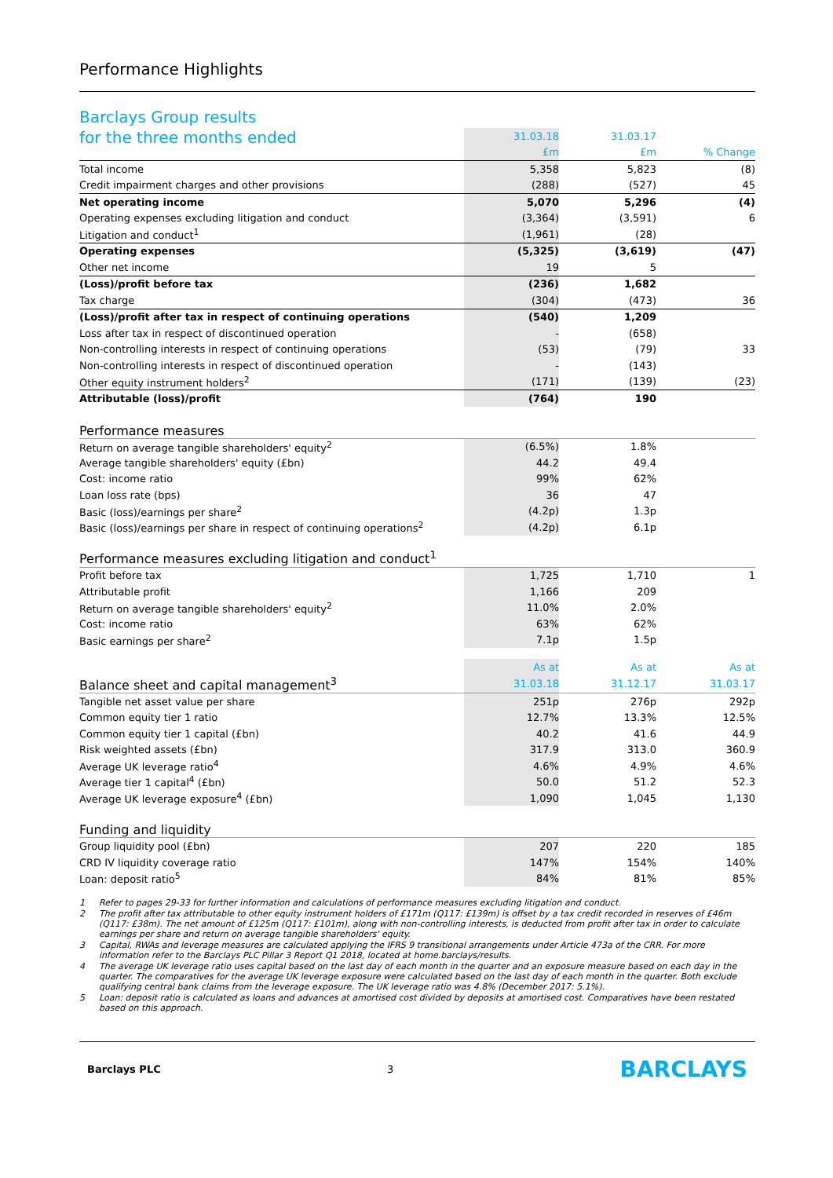Performance Highlights
Barclays Group results
| for the three months ended | 31.03.18 | 31.03.17 | |
| | £m | £m | % Change |
| Total income | 5,358 | 5,823 | (8) |
| Credit impairment charges and other provisions | (288) | (527) | 45 |
| Net operating income | 5,070 | 5,296 | (4) |
| Operating expenses excluding litigation and conduct | (3,364) | (3,591) | 6 |
| Litigation and conduct<sup>1</sup> | (1,961) | (28) | |
| Operating expenses | (5,325) | (3,619) | (47) |
| Other net income | 19 | 5 | |
| (Loss)/profit before tax | (236) | 1,682 | |
| Tax charge | (304) | (473) | 36 |
| (Loss)/profit after tax in respect of continuing operations | (540) | 1,209 | |
| Loss after tax in respect of discontinued operation | - | (658) | |
| Non-controlling interests in respect of continuing operations | (53) | (79) | 33 |
| Non-controlling interests in respect of discontinued operation | - | (143) | |
| Other equity instrument holders<sup>2</sup> | (171) | (139) | (23) |
| Attributable (loss)/profit | (764) | 190 | |
| Performance measures | | | |
| Return on average tangible shareholders' equity<sup>2</sup> | (6.5%) | 1.8% | |
| Average tangible shareholders' equity (£bn) | 44.2 | 49.4 | |
| Cost: income ratio | 99% | 62% | |
| Loan loss rate (bps) | 36 | 47 | |
| Basic (loss)/earnings per share<sup>2</sup> | (4.2p) | 1.3p | |
| Basic (loss)/earnings per share in respect of continuing operations<sup>2</sup> | (4.2p) | 6.1p | |
| Performance measures excluding litigation and conduct<sup>1</sup> | | | |
| Profit before tax | 1,725 | 1,710 | 1 |
| Attributable profit | 1,166 | 209 | |
| Return on average tangible shareholders' equity<sup>2</sup> | 11.0% | 2.0% | |
| Cost: income ratio | 63% | 62% | |
| Basic earnings per share<sup>2</sup> | 7.1p | 1.5p | |
| | As at | As at | As at |
| Balance sheet and capital management<sup>3</sup> | 31.03.18 | 31.12.17 | 31.03.17 |
| Tangible net asset value per share | 251p | 276p | 292p |
| Common equity tier 1 ratio | 12.7% | 13.3% | 12.5% |
| Common equity tier 1 capital (£bn) | 40.2 | 41.6 | 44.9 |
| Risk weighted assets (£bn) | 317.9 | 313.0 | 360.9 |
| Average UK leverage ratio<sup>4</sup> | 4.6% | 4.9% | 4.6% |
| Average tier 1 capital<sup>4</sup> (£bn) | 50.0 | 51.2 | 52.3 |
| Average UK leverage exposure<sup>4</sup> (£bn) | 1,090 | 1,045 | 1,130 |
| Funding and liquidity | | | |
| Group liquidity pool (£bn) | 207 | 220 | 185 |
| CRD IV liquidity coverage ratio | 147% | 154% | 140% |
| Loan: deposit ratio<sup>5</sup> | 84% | 81% | 85% |
1 Refer to pages 29-33 for further information and calculations of performance measures excluding litigation and conduct.
2 The profit after tax attributable to other equity instrument holders of £171m (Q117: £139m) is offset by a tax credit recorded in reserves of £46m (Q117: £38m). The net amount of £125m (Q117: £101m), along with non-controlling interests, is deducted from profit after tax in order to calculate earnings per share and return on average tangible shareholders' equity.
3 Capital, RWAs and leverage measures are calculated applying the IFRS 9 transitional arrangements under Article 473a of the CRR. For more information refer to the Barclays PLC Pillar 3 Report Q1 2018, located at home.barclays/results.
4 The average UK leverage ratio uses capital based on the last day of each month in the quarter and an exposure measure based on each day in the quarter. The comparatives for the average UK leverage exposure were calculated based on the last day of each month in the quarter. Both exclude qualifying central bank claims from the leverage exposure. The UK leverage ratio was 4.8% (December 2017: 5.1%).
5 Loan: deposit ratio is calculated as loans and advances at amortised cost divided by deposits at amortised cost. Comparatives have been restated based on this approach.
Barclays PLC 3 BARCLAYS